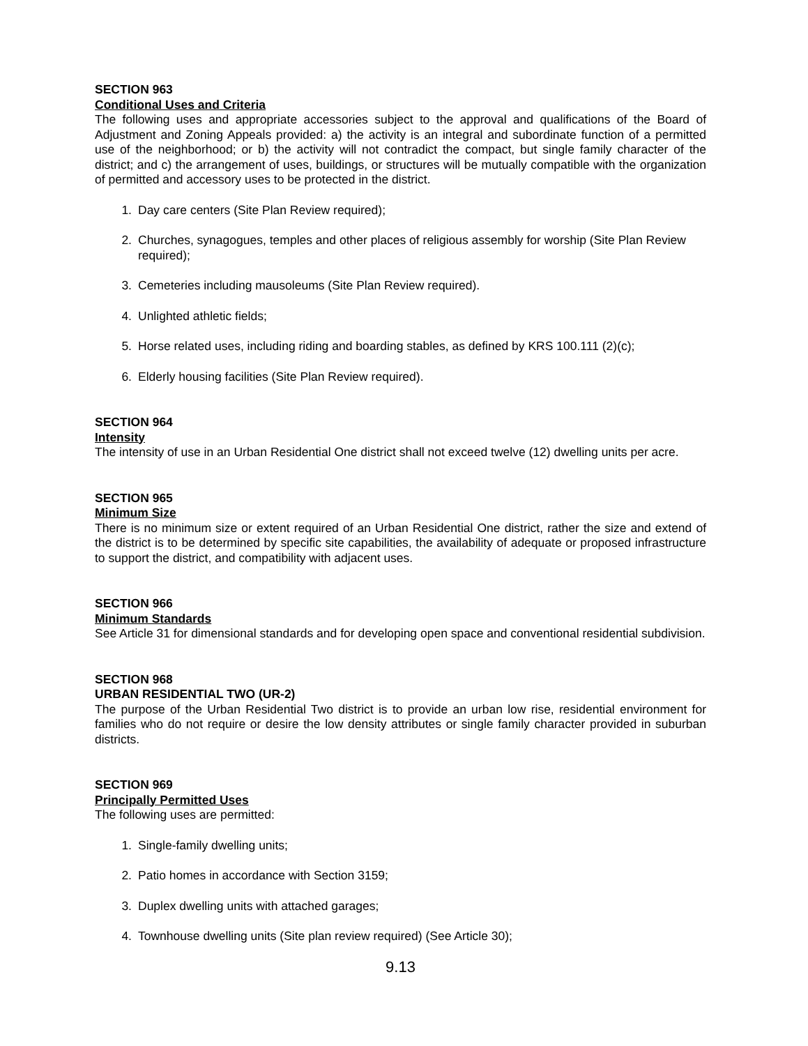SECTION 963
Conditional Uses and Criteria
The following uses and appropriate accessories subject to the approval and qualifications of the Board of Adjustment and Zoning Appeals provided: a) the activity is an integral and subordinate function of a permitted use of the neighborhood; or b) the activity will not contradict the compact, but single family character of the district; and c) the arrangement of uses, buildings, or structures will be mutually compatible with the organization of permitted and accessory uses to be protected in the district.
1. Day care centers (Site Plan Review required);
2. Churches, synagogues, temples and other places of religious assembly for worship (Site Plan Review required);
3. Cemeteries including mausoleums (Site Plan Review required).
4. Unlighted athletic fields;
5. Horse related uses, including riding and boarding stables, as defined by KRS 100.111 (2)(c);
6. Elderly housing facilities (Site Plan Review required).
SECTION 964
Intensity
The intensity of use in an Urban Residential One district shall not exceed twelve (12) dwelling units per acre.
SECTION 965
Minimum Size
There is no minimum size or extent required of an Urban Residential One district, rather the size and extend of the district is to be determined by specific site capabilities, the availability of adequate or proposed infrastructure to support the district, and compatibility with adjacent uses.
SECTION 966
Minimum Standards
See Article 31 for dimensional standards and for developing open space and conventional residential subdivision.
SECTION 968
URBAN RESIDENTIAL TWO (UR-2)
The purpose of the Urban Residential Two district is to provide an urban low rise, residential environment for families who do not require or desire the low density attributes or single family character provided in suburban districts.
SECTION 969
Principally Permitted Uses
The following uses are permitted:
1. Single-family dwelling units;
2. Patio homes in accordance with Section 3159;
3. Duplex dwelling units with attached garages;
4. Townhouse dwelling units (Site plan review required) (See Article 30);
9.13